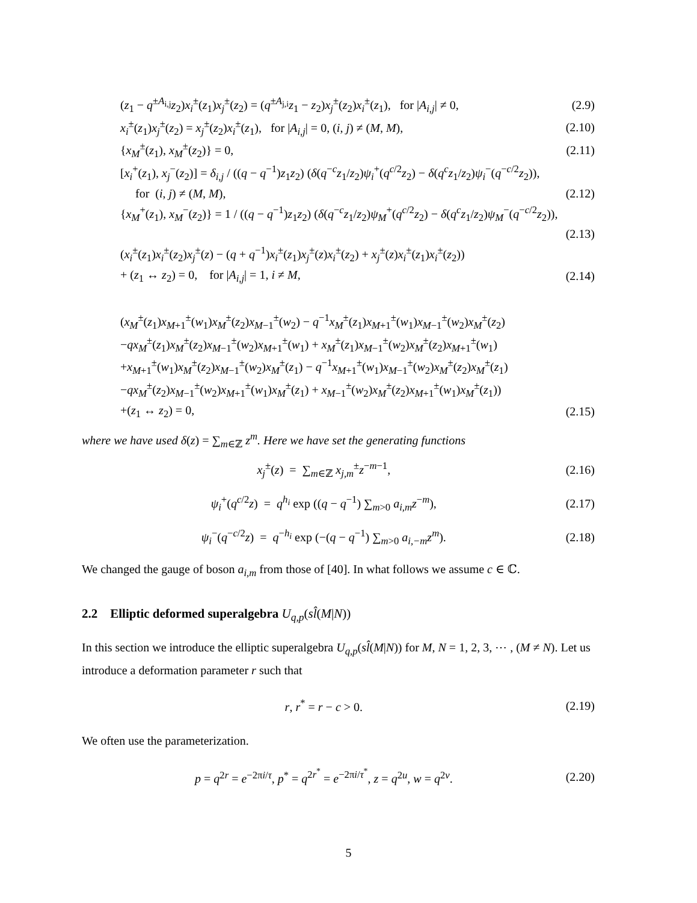(z<sub>1</sub> − q<sup>±A<sub>i,j</sub></sup>z<sub>2</sub>)x<sub>i</sub><sup>±</sup>(z<sub>1</sub>)x<sub>j</sub><sup>±</sup>(z<sub>2</sub>) = (q<sup>±A<sub>j,i</sub></sup>z<sub>1</sub> − z<sub>2</sub>)x<sub>j</sub><sup>±</sup>(z<sub>2</sub>)x<sub>i</sub><sup>±</sup>(z<sub>1</sub>), for |A<sub>i,j</sub>| ≠ 0, (2.9)
x<sub>i</sub><sup>±</sup>(z<sub>1</sub>)x<sub>j</sub><sup>±</sup>(z<sub>2</sub>) = x<sub>j</sub><sup>±</sup>(z<sub>2</sub>)x<sub>i</sub><sup>±</sup>(z<sub>1</sub>), for |A<sub>i,j</sub>| = 0, (i, j) ≠ (M, M), (2.10)
{x<sub>M</sub><sup>±</sup>(z<sub>1</sub>), x<sub>M</sub><sup>±</sup>(z<sub>2</sub>)} = 0, (2.11)
[x<sub>i</sub><sup>+</sup>(z<sub>1</sub>), x<sub>j</sub><sup>−</sup>(z<sub>2</sub>)] = δ<sub>i,j</sub> / ((q − q<sup>−1</sup>)z<sub>1</sub>z<sub>2</sub>) (δ(q<sup>−c</sup>z<sub>1</sub>/z<sub>2</sub>)ψ<sub>i</sub><sup>+</sup>(q<sup>c/2</sup>z<sub>2</sub>) − δ(q<sup>c</sup>z<sub>1</sub>/z<sub>2</sub>)ψ<sub>i</sub><sup>−</sup>(q<sup>−c/2</sup>z<sub>2</sub>)),
for (i, j) ≠ (M, M), (2.12)
{x<sub>M</sub><sup>+</sup>(z<sub>1</sub>), x<sub>M</sub><sup>−</sup>(z<sub>2</sub>)} = 1 / ((q − q<sup>−1</sup>)z<sub>1</sub>z<sub>2</sub>) (δ(q<sup>−c</sup>z<sub>1</sub>/z<sub>2</sub>)ψ<sub>M</sub><sup>+</sup>(q<sup>c/2</sup>z<sub>2</sub>) − δ(q<sup>c</sup>z<sub>1</sub>/z<sub>2</sub>)ψ<sub>M</sub><sup>−</sup>(q<sup>−c/2</sup>z<sub>2</sub>)),
(2.13)
(x<sub>i</sub><sup>±</sup>(z<sub>1</sub>)x<sub>i</sub><sup>±</sup>(z<sub>2</sub>)x<sub>j</sub><sup>±</sup>(z) − (q + q<sup>−1</sup>)x<sub>i</sub><sup>±</sup>(z<sub>1</sub>)x<sub>j</sub><sup>±</sup>(z)x<sub>i</sub><sup>±</sup>(z<sub>2</sub>) + x<sub>j</sub><sup>±</sup>(z)x<sub>i</sub><sup>±</sup>(z<sub>1</sub>)x<sub>i</sub><sup>±</sup>(z<sub>2</sub>))
+ (z<sub>1</sub> ↔ z<sub>2</sub>) = 0, for |A<sub>i,j</sub>| = 1, i ≠ M, (2.14)
(x<sub>M</sub><sup>±</sup>(z<sub>1</sub>)x<sub>M+1</sub><sup>±</sup>(w<sub>1</sub>)x<sub>M</sub><sup>±</sup>(z<sub>2</sub>)x<sub>M−1</sub><sup>±</sup>(w<sub>2</sub>) − q<sup>−1</sup>x<sub>M</sub><sup>±</sup>(z<sub>1</sub>)x<sub>M+1</sub><sup>±</sup>(w<sub>1</sub>)x<sub>M−1</sub><sup>±</sup>(w<sub>2</sub>)x<sub>M</sub><sup>±</sup>(z<sub>2</sub>)
−qx<sub>M</sub><sup>±</sup>(z<sub>1</sub>)x<sub>M</sub><sup>±</sup>(z<sub>2</sub>)x<sub>M−1</sub><sup>±</sup>(w<sub>2</sub>)x<sub>M+1</sub><sup>±</sup>(w<sub>1</sub>) + x<sub>M</sub><sup>±</sup>(z<sub>1</sub>)x<sub>M−1</sub><sup>±</sup>(w<sub>2</sub>)x<sub>M</sub><sup>±</sup>(z<sub>2</sub>)x<sub>M+1</sub><sup>±</sup>(w<sub>1</sub>)
+x<sub>M+1</sub><sup>±</sup>(w<sub>1</sub>)x<sub>M</sub><sup>±</sup>(z<sub>2</sub>)x<sub>M−1</sub><sup>±</sup>(w<sub>2</sub>)x<sub>M</sub><sup>±</sup>(z<sub>1</sub>) − q<sup>−1</sup>x<sub>M+1</sub><sup>±</sup>(w<sub>1</sub>)x<sub>M−1</sub><sup>±</sup>(w<sub>2</sub>)x<sub>M</sub><sup>±</sup>(z<sub>2</sub>)x<sub>M</sub><sup>±</sup>(z<sub>1</sub>)
−qx<sub>M</sub><sup>±</sup>(z<sub>2</sub>)x<sub>M−1</sub><sup>±</sup>(w<sub>2</sub>)x<sub>M+1</sub><sup>±</sup>(w<sub>1</sub>)x<sub>M</sub><sup>±</sup>(z<sub>1</sub>) + x<sub>M−1</sub><sup>±</sup>(w<sub>2</sub>)x<sub>M</sub><sup>±</sup>(z<sub>2</sub>)x<sub>M+1</sub><sup>±</sup>(w<sub>1</sub>)x<sub>M</sub><sup>±</sup>(z<sub>1</sub>))
+(z<sub>1</sub> ↔ z<sub>2</sub>) = 0, (2.15)
where we have used δ(z) = ∑<sub>m∈ℤ</sub> z<sup>m</sup>. Here we have set the generating functions
x<sub>j</sub><sup>±</sup>(z) = ∑<sub>m∈ℤ</sub> x<sub>j,m</sub><sup>±</sup>z<sup>−m−1</sup>, (2.16)
ψ<sub>i</sub><sup>+</sup>(q<sup>c/2</sup>z) = q<sup>h<sub>i</sub></sup> exp ((q − q<sup>−1</sup>) ∑<sub>m>0</sub> a<sub>i,m</sub>z<sup>−m</sup>), (2.17)
ψ<sub>i</sub><sup>−</sup>(q<sup>−c/2</sup>z) = q<sup>−h<sub>i</sub></sup> exp (−(q − q<sup>−1</sup>) ∑<sub>m>0</sub> a<sub>i,−m</sub>z<sup>m</sup>). (2.18)
We changed the gauge of boson a<sub>i,m</sub> from those of [40]. In what follows we assume c ∈ ℂ.
2.2 Elliptic deformed superalgebra U<sub>q,p</sub>(sl̂(M|N))
In this section we introduce the elliptic superalgebra U<sub>q,p</sub>(sl̂(M|N)) for M, N = 1, 2, 3, ⋯ , (M ≠ N). Let us introduce a deformation parameter r such that
r, r<sup>*</sup> = r − c > 0. (2.19)
We often use the parameterization.
p = q<sup>2r</sup> = e<sup>−2πi/τ</sup>, p<sup>*</sup> = q<sup>2r<sup>*</sup></sup> = e<sup>−2πi/τ<sup>*</sup></sup>, z = q<sup>2u</sup>, w = q<sup>2v</sup>. (2.20)
5